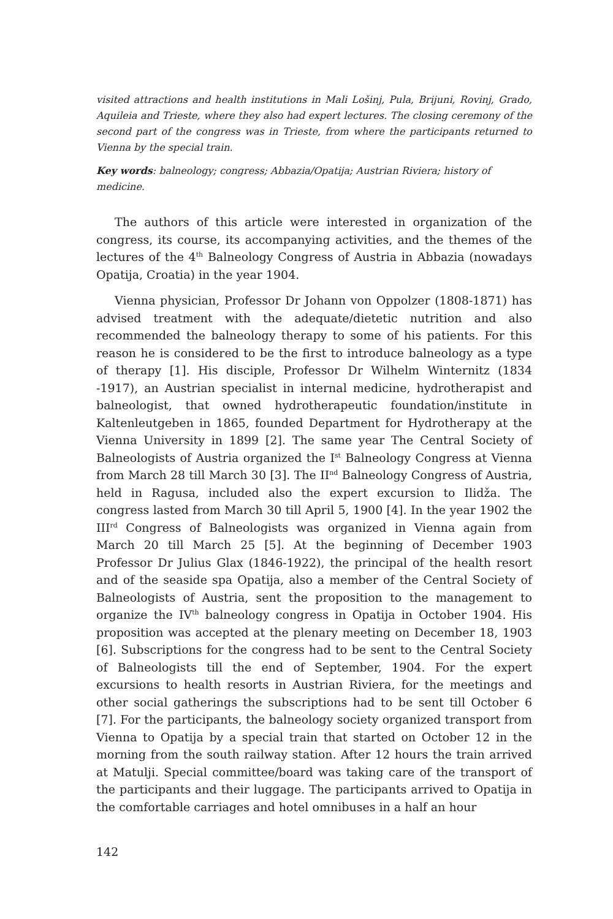visited attractions and health institutions in Mali Lošinj, Pula, Brijuni, Rovinj, Grado, Aquileia and Trieste, where they also had expert lectures. The closing ceremony of the second part of the congress was in Trieste, from where the participants returned to Vienna by the special train.
Key words: balneology; congress; Abbazia/Opatija; Austrian Riviera; history of medicine.
The authors of this article were interested in organization of the congress, its course, its accompanying activities, and the themes of the lectures of the 4<sup>th</sup> Balneology Congress of Austria in Abbazia (nowadays Opatija, Croatia) in the year 1904.
Vienna physician, Professor Dr Johann von Oppolzer (1808-1871) has advised treatment with the adequate/dietetic nutrition and also recommended the balneology therapy to some of his patients. For this reason he is considered to be the first to introduce balneology as a type of therapy [1]. His disciple, Professor Dr Wilhelm Winternitz (1834 -1917), an Austrian specialist in internal medicine, hydrotherapist and balneologist, that owned hydrotherapeutic foundation/institute in Kaltenleutgeben in 1865, founded Department for Hydrotherapy at the Vienna University in 1899 [2]. The same year The Central Society of Balneologists of Austria organized the I<sup>st</sup> Balneology Congress at Vienna from March 28 till March 30 [3]. The II<sup>nd</sup> Balneology Congress of Austria, held in Ragusa, included also the expert excursion to Ilidža. The congress lasted from March 30 till April 5, 1900 [4]. In the year 1902 the III<sup>rd</sup> Congress of Balneologists was organized in Vienna again from March 20 till March 25 [5]. At the beginning of December 1903 Professor Dr Julius Glax (1846-1922), the principal of the health resort and of the seaside spa Opatija, also a member of the Central Society of Balneologists of Austria, sent the proposition to the management to organize the IV<sup>th</sup> balneology congress in Opatija in October 1904. His proposition was accepted at the plenary meeting on December 18, 1903 [6]. Subscriptions for the congress had to be sent to the Central Society of Balneologists till the end of September, 1904. For the expert excursions to health resorts in Austrian Riviera, for the meetings and other social gatherings the subscriptions had to be sent till October 6 [7]. For the participants, the balneology society organized transport from Vienna to Opatija by a special train that started on October 12 in the morning from the south railway station. After 12 hours the train arrived at Matulji. Special committee/board was taking care of the transport of the participants and their luggage. The participants arrived to Opatija in the comfortable carriages and hotel omnibuses in a half an hour
142